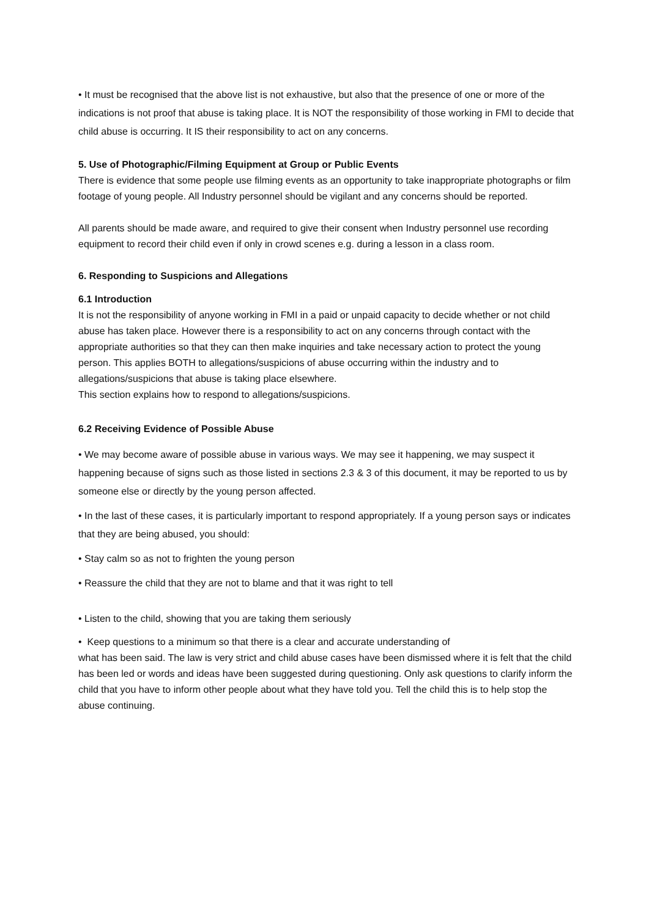• It must be recognised that the above list is not exhaustive, but also that the presence of one or more of the indications is not proof that abuse is taking place. It is NOT the responsibility of those working in FMI to decide that child abuse is occurring. It IS their responsibility to act on any concerns.
5. Use of Photographic/Filming Equipment at Group or Public Events
There is evidence that some people use filming events as an opportunity to take inappropriate photographs or film footage of young people. All Industry personnel should be vigilant and any concerns should be reported.
All parents should be made aware, and required to give their consent when Industry personnel use recording equipment to record their child even if only in crowd scenes e.g. during a lesson in a class room.
6. Responding to Suspicions and Allegations
6.1 Introduction
It is not the responsibility of anyone working in FMI in a paid or unpaid capacity to decide whether or not child abuse has taken place. However there is a responsibility to act on any concerns through contact with the appropriate authorities so that they can then make inquiries and take necessary action to protect the young person. This applies BOTH to allegations/suspicions of abuse occurring within the industry and to allegations/suspicions that abuse is taking place elsewhere.
This section explains how to respond to allegations/suspicions.
6.2 Receiving Evidence of Possible Abuse
• We may become aware of possible abuse in various ways. We may see it happening, we may suspect it happening because of signs such as those listed in sections 2.3 & 3 of this document, it may be reported to us by someone else or directly by the young person affected.
• In the last of these cases, it is particularly important to respond appropriately. If a young person says or indicates that they are being abused, you should:
• Stay calm so as not to frighten the young person
• Reassure the child that they are not to blame and that it was right to tell
• Listen to the child, showing that you are taking them seriously
• Keep questions to a minimum so that there is a clear and accurate understanding of
what has been said. The law is very strict and child abuse cases have been dismissed where it is felt that the child has been led or words and ideas have been suggested during questioning. Only ask questions to clarify inform the child that you have to inform other people about what they have told you. Tell the child this is to help stop the abuse continuing.